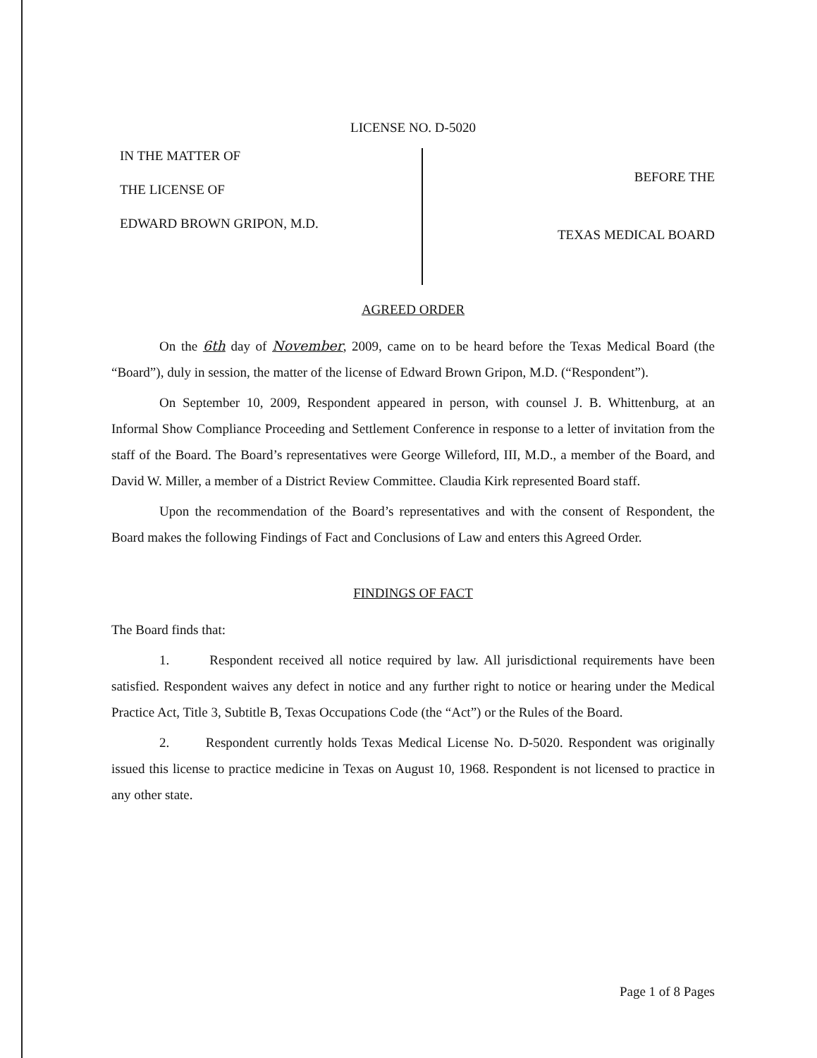LICENSE NO. D-5020
IN THE MATTER OF
THE LICENSE OF
EDWARD BROWN GRIPON, M.D.
BEFORE THE
TEXAS MEDICAL BOARD
AGREED ORDER
On the 6th day of November, 2009, came on to be heard before the Texas Medical Board (the “Board”), duly in session, the matter of the license of Edward Brown Gripon, M.D. (“Respondent”).
On September 10, 2009, Respondent appeared in person, with counsel J. B. Whittenburg, at an Informal Show Compliance Proceeding and Settlement Conference in response to a letter of invitation from the staff of the Board. The Board’s representatives were George Willeford, III, M.D., a member of the Board, and David W. Miller, a member of a District Review Committee. Claudia Kirk represented Board staff.
Upon the recommendation of the Board’s representatives and with the consent of Respondent, the Board makes the following Findings of Fact and Conclusions of Law and enters this Agreed Order.
FINDINGS OF FACT
The Board finds that:
1. Respondent received all notice required by law. All jurisdictional requirements have been satisfied. Respondent waives any defect in notice and any further right to notice or hearing under the Medical Practice Act, Title 3, Subtitle B, Texas Occupations Code (the “Act”) or the Rules of the Board.
2. Respondent currently holds Texas Medical License No. D-5020. Respondent was originally issued this license to practice medicine in Texas on August 10, 1968. Respondent is not licensed to practice in any other state.
Page 1 of 8 Pages